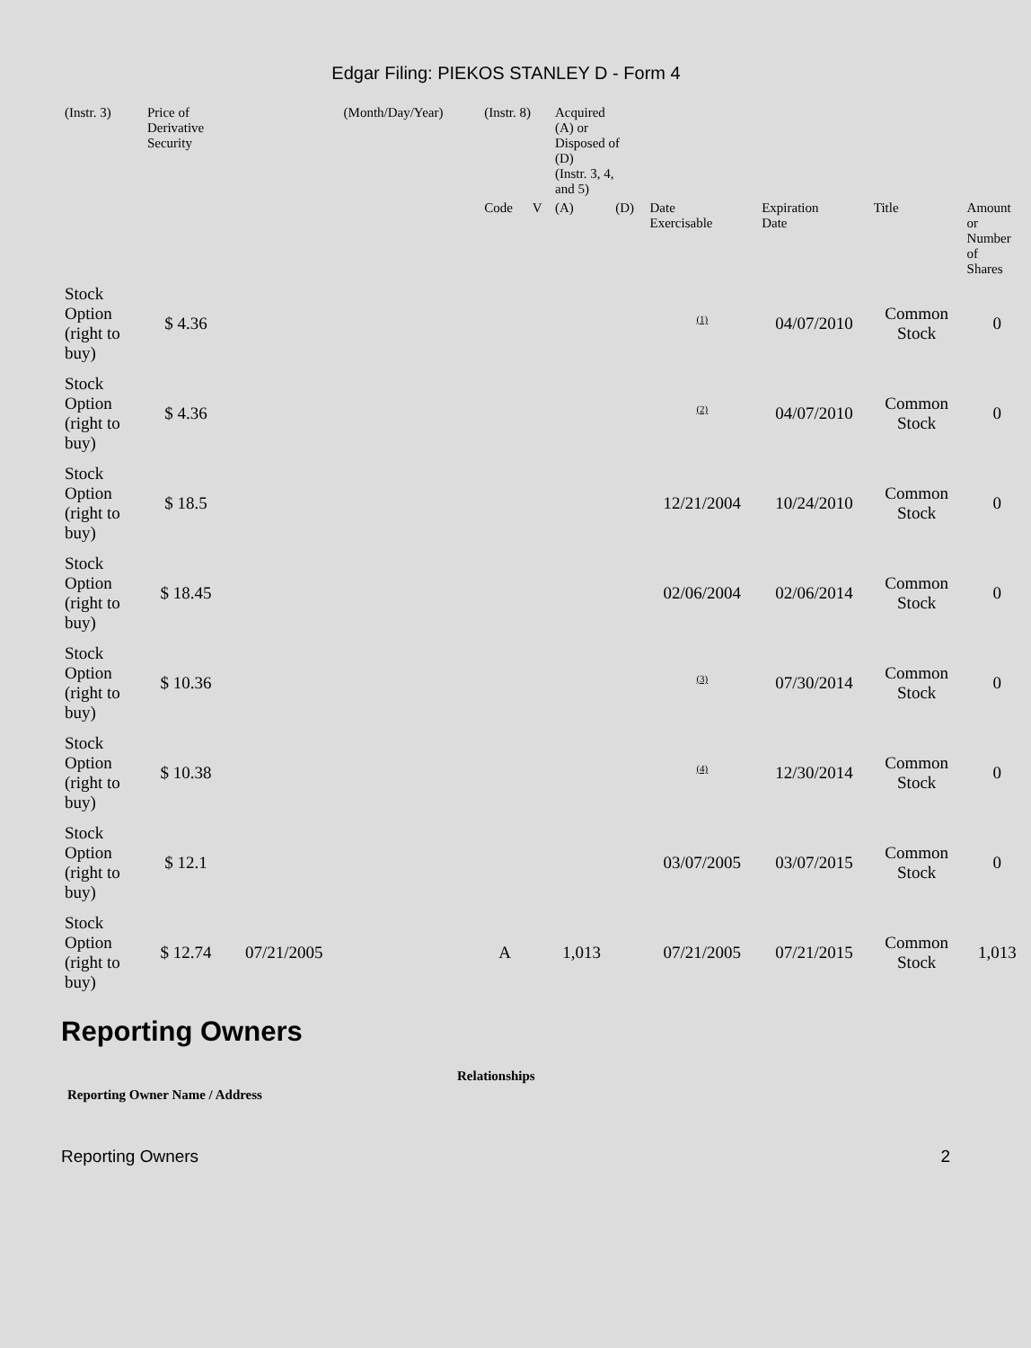Edgar Filing: PIEKOS STANLEY D - Form 4
| (Instr. 3) | Price of Derivative Security | | (Month/Day/Year) | (Instr. 8) | | Acquired (A) or Disposed of (D) (Instr. 3, 4, and 5) | | | | | |
| | | | | Code | V | (A) | (D) | Date Exercisable | Expiration Date | Title | Amount or Number of Shares |
| Stock Option (right to buy) | $ 4.36 | | | | | | | <sup>(1)</sup> | 04/07/2010 | Common Stock | 0 |
| Stock Option (right to buy) | $ 4.36 | | | | | | | <sup>(2)</sup> | 04/07/2010 | Common Stock | 0 |
| Stock Option (right to buy) | $ 18.5 | | | | | | | 12/21/2004 | 10/24/2010 | Common Stock | 0 |
| Stock Option (right to buy) | $ 18.45 | | | | | | | 02/06/2004 | 02/06/2014 | Common Stock | 0 |
| Stock Option (right to buy) | $ 10.36 | | | | | | | <sup>(3)</sup> | 07/30/2014 | Common Stock | 0 |
| Stock Option (right to buy) | $ 10.38 | | | | | | | <sup>(4)</sup> | 12/30/2014 | Common Stock | 0 |
| Stock Option (right to buy) | $ 12.1 | | | | | | | 03/07/2005 | 03/07/2015 | Common Stock | 0 |
| Stock Option (right to buy) | $ 12.74 | 07/21/2005 | | A | | 1,013 | | 07/21/2005 | 07/21/2015 | Common Stock | 1,013 |
Reporting Owners
| Reporting Owner Name / Address | Relationships |
Reporting Owners 2